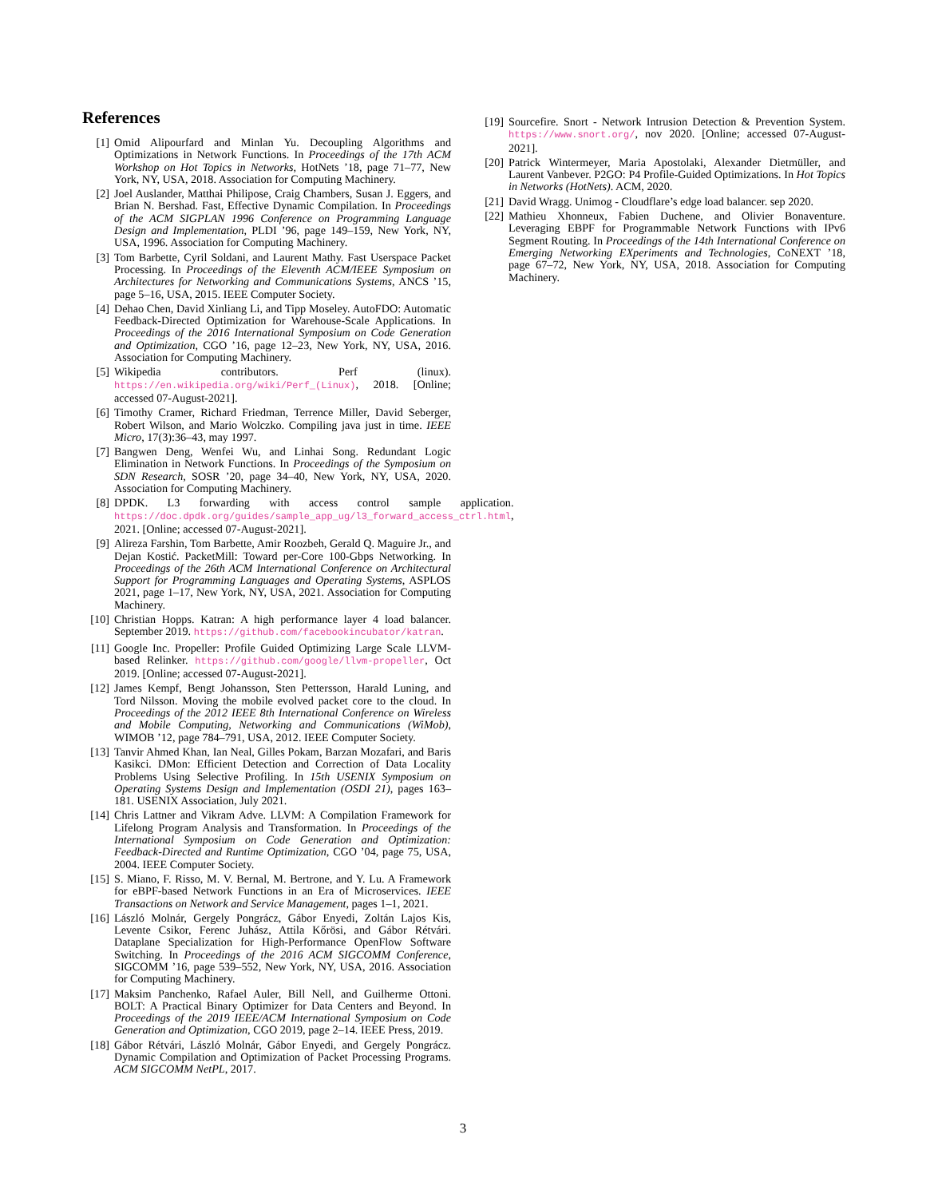References
[1] Omid Alipourfard and Minlan Yu. Decoupling Algorithms and Optimizations in Network Functions. In Proceedings of the 17th ACM Workshop on Hot Topics in Networks, HotNets ’18, page 71–77, New York, NY, USA, 2018. Association for Computing Machinery.
[2] Joel Auslander, Matthai Philipose, Craig Chambers, Susan J. Eggers, and Brian N. Bershad. Fast, Effective Dynamic Compilation. In Proceedings of the ACM SIGPLAN 1996 Conference on Programming Language Design and Implementation, PLDI ’96, page 149–159, New York, NY, USA, 1996. Association for Computing Machinery.
[3] Tom Barbette, Cyril Soldani, and Laurent Mathy. Fast Userspace Packet Processing. In Proceedings of the Eleventh ACM/IEEE Symposium on Architectures for Networking and Communications Systems, ANCS ’15, page 5–16, USA, 2015. IEEE Computer Society.
[4] Dehao Chen, David Xinliang Li, and Tipp Moseley. AutoFDO: Automatic Feedback-Directed Optimization for Warehouse-Scale Applications. In Proceedings of the 2016 International Symposium on Code Generation and Optimization, CGO ’16, page 12–23, New York, NY, USA, 2016. Association for Computing Machinery.
[5] Wikipedia contributors. Perf (linux). https://en.wikipedia.org/wiki/Perf_(Linux), 2018. [Online; accessed 07-August-2021].
[6] Timothy Cramer, Richard Friedman, Terrence Miller, David Seberger, Robert Wilson, and Mario Wolczko. Compiling java just in time. IEEE Micro, 17(3):36–43, may 1997.
[7] Bangwen Deng, Wenfei Wu, and Linhai Song. Redundant Logic Elimination in Network Functions. In Proceedings of the Symposium on SDN Research, SOSR ’20, page 34–40, New York, NY, USA, 2020. Association for Computing Machinery.
[8] DPDK. L3 forwarding with access control sample application. https://doc.dpdk.org/guides/sample_app_ug/l3_forward_access_ctrl.html, 2021. [Online; accessed 07-August-2021].
[9] Alireza Farshin, Tom Barbette, Amir Roozbeh, Gerald Q. Maguire Jr., and Dejan Kostić. PacketMill: Toward per-Core 100-Gbps Networking. In Proceedings of the 26th ACM International Conference on Architectural Support for Programming Languages and Operating Systems, ASPLOS 2021, page 1–17, New York, NY, USA, 2021. Association for Computing Machinery.
[10] Christian Hopps. Katran: A high performance layer 4 load balancer. September 2019. https://github.com/facebookincubator/katran.
[11] Google Inc. Propeller: Profile Guided Optimizing Large Scale LLVM-based Relinker. https://github.com/google/llvm-propeller, Oct 2019. [Online; accessed 07-August-2021].
[12] James Kempf, Bengt Johansson, Sten Pettersson, Harald Luning, and Tord Nilsson. Moving the mobile evolved packet core to the cloud. In Proceedings of the 2012 IEEE 8th International Conference on Wireless and Mobile Computing, Networking and Communications (WiMob), WIMOB ’12, page 784–791, USA, 2012. IEEE Computer Society.
[13] Tanvir Ahmed Khan, Ian Neal, Gilles Pokam, Barzan Mozafari, and Baris Kasikci. DMon: Efficient Detection and Correction of Data Locality Problems Using Selective Profiling. In 15th USENIX Symposium on Operating Systems Design and Implementation (OSDI 21), pages 163–181. USENIX Association, July 2021.
[14] Chris Lattner and Vikram Adve. LLVM: A Compilation Framework for Lifelong Program Analysis and Transformation. In Proceedings of the International Symposium on Code Generation and Optimization: Feedback-Directed and Runtime Optimization, CGO ’04, page 75, USA, 2004. IEEE Computer Society.
[15] S. Miano, F. Risso, M. V. Bernal, M. Bertrone, and Y. Lu. A Framework for eBPF-based Network Functions in an Era of Microservices. IEEE Transactions on Network and Service Management, pages 1–1, 2021.
[16] László Molnár, Gergely Pongrácz, Gábor Enyedi, Zoltán Lajos Kis, Levente Csikor, Ferenc Juhász, Attila Kőrösi, and Gábor Rétvári. Dataplane Specialization for High-Performance OpenFlow Software Switching. In Proceedings of the 2016 ACM SIGCOMM Conference, SIGCOMM ’16, page 539–552, New York, NY, USA, 2016. Association for Computing Machinery.
[17] Maksim Panchenko, Rafael Auler, Bill Nell, and Guilherme Ottoni. BOLT: A Practical Binary Optimizer for Data Centers and Beyond. In Proceedings of the 2019 IEEE/ACM International Symposium on Code Generation and Optimization, CGO 2019, page 2–14. IEEE Press, 2019.
[18] Gábor Rétvári, László Molnár, Gábor Enyedi, and Gergely Pongrácz. Dynamic Compilation and Optimization of Packet Processing Programs. ACM SIGCOMM NetPL, 2017.
[19] Sourcefire. Snort - Network Intrusion Detection & Prevention System. https://www.snort.org/, nov 2020. [Online; accessed 07-August-2021].
[20] Patrick Wintermeyer, Maria Apostolaki, Alexander Dietmüller, and Laurent Vanbever. P2GO: P4 Profile-Guided Optimizations. In Hot Topics in Networks (HotNets). ACM, 2020.
[21] David Wragg. Unimog - Cloudflare’s edge load balancer. sep 2020.
[22] Mathieu Xhonneux, Fabien Duchene, and Olivier Bonaventure. Leveraging EBPF for Programmable Network Functions with IPv6 Segment Routing. In Proceedings of the 14th International Conference on Emerging Networking EXperiments and Technologies, CoNEXT ’18, page 67–72, New York, NY, USA, 2018. Association for Computing Machinery.
3